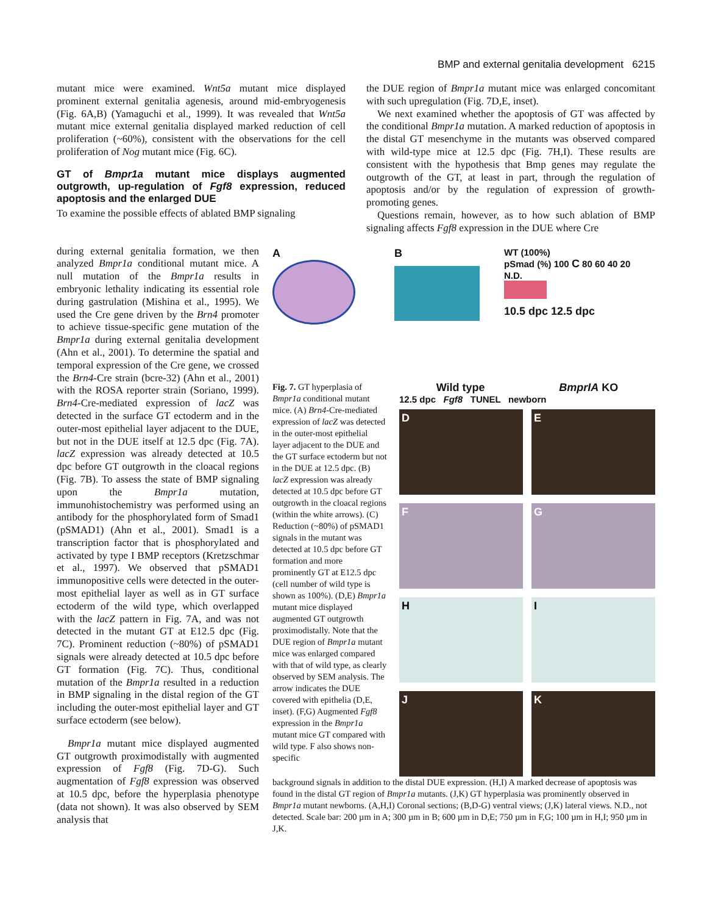BMP and external genitalia development 6215
mutant mice were examined. Wnt5a mutant mice displayed prominent external genitalia agenesis, around mid-embryogenesis (Fig. 6A,B) (Yamaguchi et al., 1999). It was revealed that Wnt5a mutant mice external genitalia displayed marked reduction of cell proliferation (~60%), consistent with the observations for the cell proliferation of Nog mutant mice (Fig. 6C).
GT of Bmpr1a mutant mice displays augmented outgrowth, up-regulation of Fgf8 expression, reduced apoptosis and the enlarged DUE
To examine the possible effects of ablated BMP signaling
the DUE region of Bmpr1a mutant mice was enlarged concomitant with such upregulation (Fig. 7D,E, inset).
We next examined whether the apoptosis of GT was affected by the conditional Bmpr1a mutation. A marked reduction of apoptosis in the distal GT mesenchyme in the mutants was observed compared with wild-type mice at 12.5 dpc (Fig. 7H,I). These results are consistent with the hypothesis that Bmp genes may regulate the outgrowth of the GT, at least in part, through the regulation of apoptosis and/or by the regulation of expression of growth-promoting genes.
Questions remain, however, as to how such ablation of BMP signaling affects Fgf8 expression in the DUE where Cre
during external genitalia formation, we then analyzed Bmpr1a conditional mutant mice. A null mutation of the Bmpr1a results in embryonic lethality indicating its essential role during gastrulation (Mishina et al., 1995). We used the Cre gene driven by the Brn4 promoter to achieve tissue-specific gene mutation of the Bmpr1a during external genitalia development (Ahn et al., 2001). To determine the spatial and temporal expression of the Cre gene, we crossed the Brn4-Cre strain (bcre-32) (Ahn et al., 2001) with the ROSA reporter strain (Soriano, 1999). Brn4-Cre-mediated expression of lacZ was detected in the surface GT ectoderm and in the outer-most epithelial layer adjacent to the DUE, but not in the DUE itself at 12.5 dpc (Fig. 7A). lacZ expression was already detected at 10.5 dpc before GT outgrowth in the cloacal regions (Fig. 7B). To assess the state of BMP signaling upon the Bmpr1a mutation, immunohistochemistry was performed using an antibody for the phosphorylated form of Smad1 (pSMAD1) (Ahn et al., 2001). Smad1 is a transcription factor that is phosphorylated and activated by type I BMP receptors (Kretzschmar et al., 1997). We observed that pSMAD1 immunopositive cells were detected in the outer-most epithelial layer as well as in GT surface ectoderm of the wild type, which overlapped with the lacZ pattern in Fig. 7A, and was not detected in the mutant GT at E12.5 dpc (Fig. 7C). Prominent reduction (~80%) of pSMAD1 signals were already detected at 10.5 dpc before GT formation (Fig. 7C). Thus, conditional mutation of the Bmpr1a resulted in a reduction in BMP signaling in the distal region of the GT including the outer-most epithelial layer and GT surface ectoderm (see below).
Bmpr1a mutant mice displayed augmented GT outgrowth proximodistally with augmented expression of Fgf8 (Fig. 7D-G). Such augmentation of Fgf8 expression was observed at 10.5 dpc, before the hyperplasia phenotype (data not shown). It was also observed by SEM analysis that
A B
WT (100%)
pSmad (%) 100 C 80 60 40 20
N.D.
10.5 dpc 12.5 dpc
Fig. 7. GT hyperplasia of Bmpr1a conditional mutant mice. (A) Brn4-Cre-mediated expression of lacZ was detected in the outer-most epithelial layer adjacent to the DUE and the GT surface ectoderm but not in the DUE at 12.5 dpc. (B) lacZ expression was already detected at 10.5 dpc before GT outgrowth in the cloacal regions (within the white arrows). (C) Reduction (~80%) of pSMAD1 signals in the mutant was detected at 10.5 dpc before GT formation and more prominently GT at E12.5 dpc (cell number of wild type is shown as 100%). (D,E) Bmpr1a mutant mice displayed augmented GT outgrowth proximodistally. Note that the DUE region of Bmpr1a mutant mice was enlarged compared with that of wild type, as clearly observed by SEM analysis. The arrow indicates the DUE covered with epithelia (D,E, inset). (F,G) Augmented Fgf8 expression in the Bmpr1a mutant mice GT compared with wild type. F also shows non-specific
Wild type BmprIA KO
12.5 dpc Fgf8 TUNEL newborn
D
E
F
G
H
I
J
K
background signals in addition to the distal DUE expression. (H,I) A marked decrease of apoptosis was found in the distal GT region of Bmpr1a mutants. (J,K) GT hyperplasia was prominently observed in Bmpr1a mutant newborns. (A,H,I) Coronal sections; (B,D-G) ventral views; (J,K) lateral views. N.D., not detected. Scale bar: 200 µm in A; 300 µm in B; 600 µm in D,E; 750 µm in F,G; 100 µm in H,I; 950 µm in J,K.